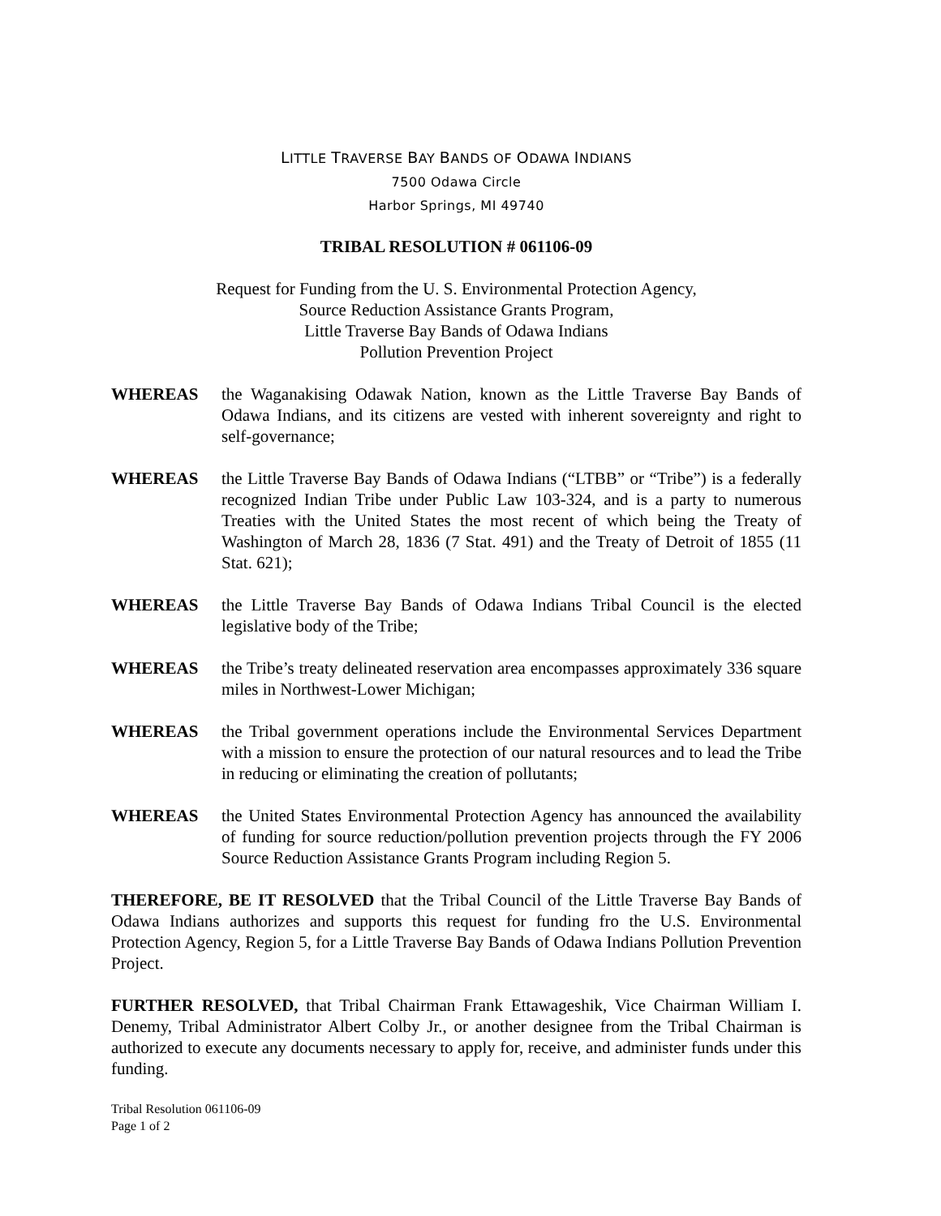LITTLE TRAVERSE BAY BANDS OF ODAWA INDIANS
7500 Odawa Circle
Harbor Springs, MI 49740
TRIBAL RESOLUTION # 061106-09
Request for Funding from the U. S. Environmental Protection Agency,
Source Reduction Assistance Grants Program,
Little Traverse Bay Bands of Odawa Indians
Pollution Prevention Project
WHEREAS the Waganakising Odawak Nation, known as the Little Traverse Bay Bands of Odawa Indians, and its citizens are vested with inherent sovereignty and right to self-governance;
WHEREAS the Little Traverse Bay Bands of Odawa Indians (“LTBB” or “Tribe”) is a federally recognized Indian Tribe under Public Law 103-324, and is a party to numerous Treaties with the United States the most recent of which being the Treaty of Washington of March 28, 1836 (7 Stat. 491) and the Treaty of Detroit of 1855 (11 Stat. 621);
WHEREAS the Little Traverse Bay Bands of Odawa Indians Tribal Council is the elected legislative body of the Tribe;
WHEREAS the Tribe’s treaty delineated reservation area encompasses approximately 336 square miles in Northwest-Lower Michigan;
WHEREAS the Tribal government operations include the Environmental Services Department with a mission to ensure the protection of our natural resources and to lead the Tribe in reducing or eliminating the creation of pollutants;
WHEREAS the United States Environmental Protection Agency has announced the availability of funding for source reduction/pollution prevention projects through the FY 2006 Source Reduction Assistance Grants Program including Region 5.
THEREFORE, BE IT RESOLVED that the Tribal Council of the Little Traverse Bay Bands of Odawa Indians authorizes and supports this request for funding fro the U.S. Environmental Protection Agency, Region 5, for a Little Traverse Bay Bands of Odawa Indians Pollution Prevention Project.
FURTHER RESOLVED, that Tribal Chairman Frank Ettawageshik, Vice Chairman William I. Denemy, Tribal Administrator Albert Colby Jr., or another designee from the Tribal Chairman is authorized to execute any documents necessary to apply for, receive, and administer funds under this funding.
Tribal Resolution 061106-09
Page 1 of 2